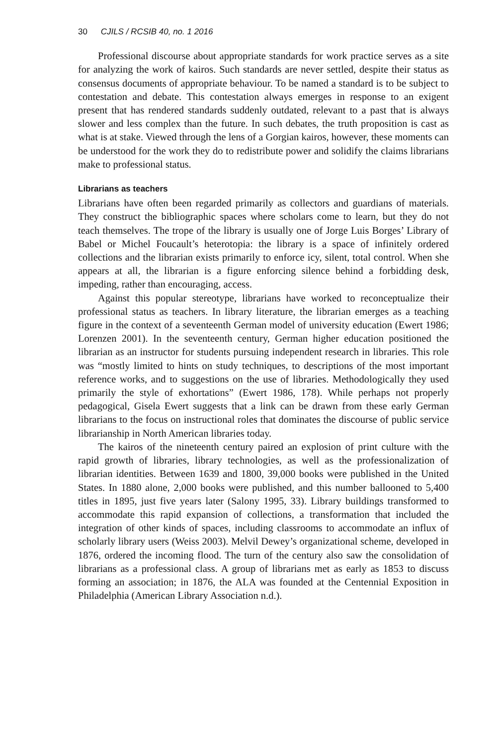30 CJILS / RCSIB 40, no. 1 2016
Professional discourse about appropriate standards for work practice serves as a site for analyzing the work of kairos. Such standards are never settled, despite their status as consensus documents of appropriate behaviour. To be named a standard is to be subject to contestation and debate. This contestation always emerges in response to an exigent present that has rendered standards suddenly outdated, relevant to a past that is always slower and less complex than the future. In such debates, the truth proposition is cast as what is at stake. Viewed through the lens of a Gorgian kairos, however, these moments can be understood for the work they do to redistribute power and solidify the claims librarians make to professional status.
Librarians as teachers
Librarians have often been regarded primarily as collectors and guardians of materials. They construct the bibliographic spaces where scholars come to learn, but they do not teach themselves. The trope of the library is usually one of Jorge Luis Borges’ Library of Babel or Michel Foucault’s heterotopia: the library is a space of infinitely ordered collections and the librarian exists primarily to enforce icy, silent, total control. When she appears at all, the librarian is a figure enforcing silence behind a forbidding desk, impeding, rather than encouraging, access.
Against this popular stereotype, librarians have worked to reconceptualize their professional status as teachers. In library literature, the librarian emerges as a teaching figure in the context of a seventeenth German model of university education (Ewert 1986; Lorenzen 2001). In the seventeenth century, German higher education positioned the librarian as an instructor for students pursuing independent research in libraries. This role was “mostly limited to hints on study techniques, to descriptions of the most important reference works, and to suggestions on the use of libraries. Methodologically they used primarily the style of exhortations” (Ewert 1986, 178). While perhaps not properly pedagogical, Gisela Ewert suggests that a link can be drawn from these early German librarians to the focus on instructional roles that dominates the discourse of public service librarianship in North American libraries today.
The kairos of the nineteenth century paired an explosion of print culture with the rapid growth of libraries, library technologies, as well as the professionalization of librarian identities. Between 1639 and 1800, 39,000 books were published in the United States. In 1880 alone, 2,000 books were published, and this number ballooned to 5,400 titles in 1895, just five years later (Salony 1995, 33). Library buildings transformed to accommodate this rapid expansion of collections, a transformation that included the integration of other kinds of spaces, including classrooms to accommodate an influx of scholarly library users (Weiss 2003). Melvil Dewey’s organizational scheme, developed in 1876, ordered the incoming flood. The turn of the century also saw the consolidation of librarians as a professional class. A group of librarians met as early as 1853 to discuss forming an association; in 1876, the ALA was founded at the Centennial Exposition in Philadelphia (American Library Association n.d.).